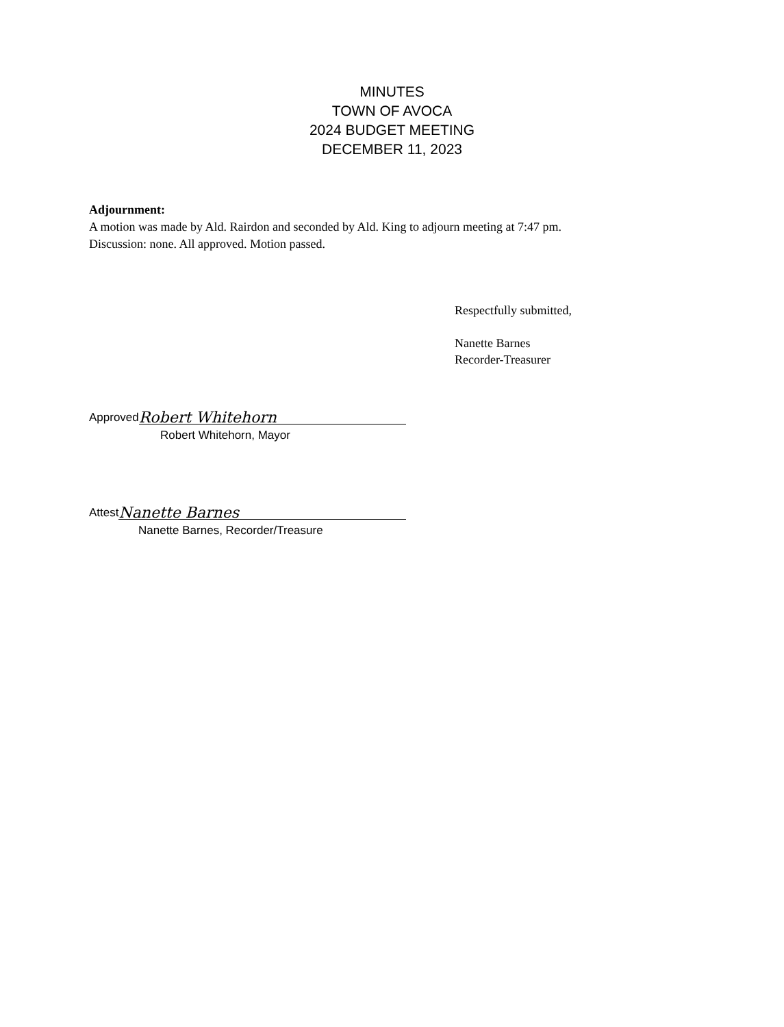MINUTES
TOWN OF AVOCA
2024 BUDGET MEETING
DECEMBER 11, 2023
Adjournment:
A motion was made by Ald. Rairdon and seconded by Ald. King to adjourn meeting at 7:47 pm.
Discussion: none. All approved. Motion passed.
Respectfully submitted,
Nanette Barnes
Recorder-Treasurer
Approved Robert Whitehorn
Robert Whitehorn, Mayor
Attest Nanette Barnes
Nanette Barnes, Recorder/Treasure